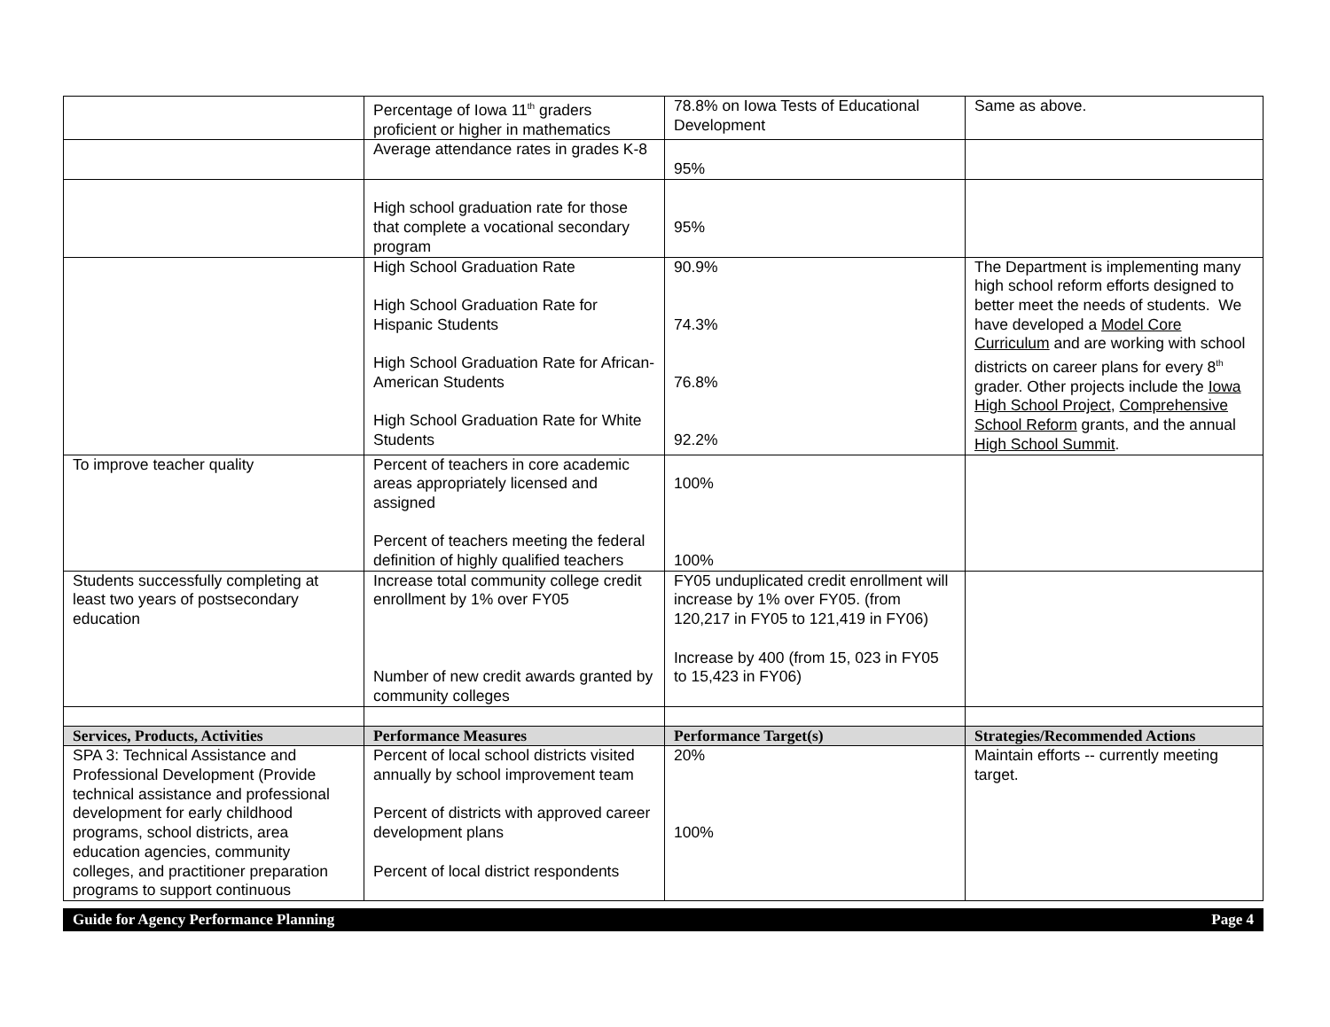| | Percentage of Iowa 11<sup>th</sup> graders proficient or higher in mathematics | 78.8% on Iowa Tests of Educational Development | Same as above. |
| | Average attendance rates in grades K-8 | 95% | |
| | High school graduation rate for those that complete a vocational secondary program | 95% | |
| | High School Graduation Rate High School Graduation Rate for Hispanic Students High School Graduation Rate for African-American Students High School Graduation Rate for White Students | 90.9% 74.3% 76.8% 92.2% | The Department is implementing many high school reform efforts designed to better meet the needs of students. We have developed a Model Core Curriculum and are working with school districts on career plans for every 8<sup>th</sup> grader. Other projects include the Iowa High School Project , Comprehensive School Reform grants, and the annual High School Summit . |
| To improve teacher quality | Percent of teachers in core academic areas appropriately licensed and assigned Percent of teachers meeting the federal definition of highly qualified teachers | 100% 100% | |
| Students successfully completing at least two years of postsecondary education | Increase total community college credit enrollment by 1% over FY05 Number of new credit awards granted by community colleges | FY05 unduplicated credit enrollment will increase by 1% over FY05. (from 120,217 in FY05 to 121,419 in FY06) Increase by 400 (from 15, 023 in FY05 to 15,423 in FY06) | |
| Services, Products, Activities | Performance Measures | Performance Target(s) | Strategies/Recommended Actions |
| SPA 3: Technical Assistance and Professional Development (Provide technical assistance and professional development for early childhood programs, school districts, area education agencies, community colleges, and practitioner preparation programs to support continuous | Percent of local school districts visited annually by school improvement team Percent of districts with approved career development plans Percent of local district respondents | 20% 100% | Maintain efforts -- currently meeting target. |
Guide for Agency Performance Planning Page 4